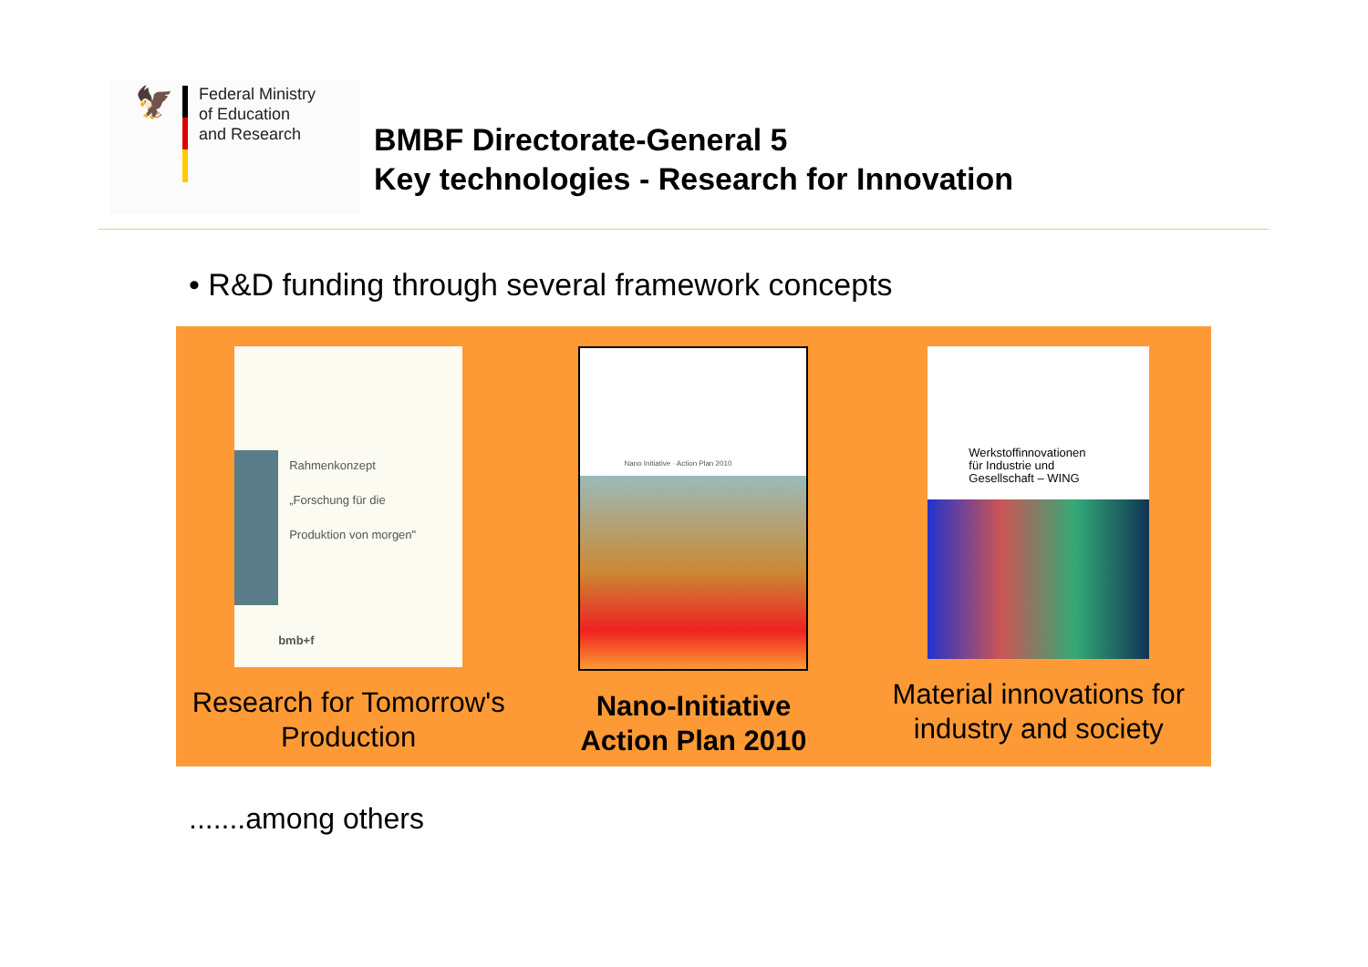🦅
Federal Ministry
of Education
and Research
BMBF Directorate-General 5
Key technologies - Research for Innovation
• R&D funding through several framework concepts
Rahmenkonzept
„Forschung für die
Produktion von morgen"
bmb+f
Research for Tomorrow's Production
Nano Initiative · Action Plan 2010
Nano-Initiative
Action Plan 2010
Werkstoffinnovationen
für Industrie und
Gesellschaft – WING
Material innovations for industry and society
.......among others